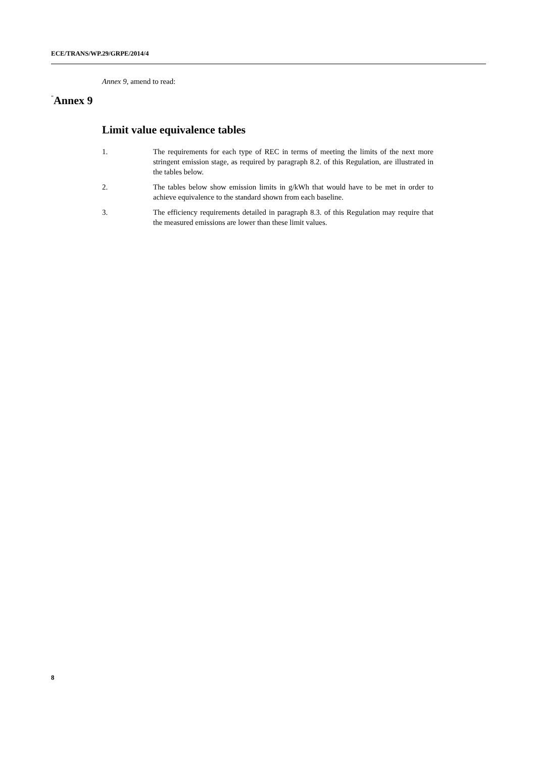ECE/TRANS/WP.29/GRPE/2014/4
Annex 9, amend to read:
"Annex 9
Limit value equivalence tables
1. The requirements for each type of REC in terms of meeting the limits of the next more stringent emission stage, as required by paragraph 8.2. of this Regulation, are illustrated in the tables below.
2. The tables below show emission limits in g/kWh that would have to be met in order to achieve equivalence to the standard shown from each baseline.
3. The efficiency requirements detailed in paragraph 8.3. of this Regulation may require that the measured emissions are lower than these limit values.
8